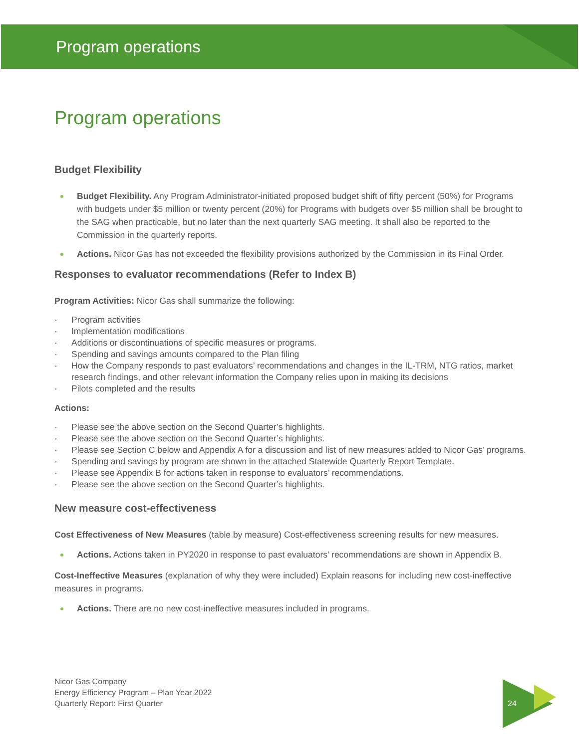Program operations
Program operations
Budget Flexibility
Budget Flexibility. Any Program Administrator-initiated proposed budget shift of fifty percent (50%) for Programs with budgets under $5 million or twenty percent (20%) for Programs with budgets over $5 million shall be brought to the SAG when practicable, but no later than the next quarterly SAG meeting. It shall also be reported to the Commission in the quarterly reports.
Actions. Nicor Gas has not exceeded the flexibility provisions authorized by the Commission in its Final Order.
Responses to evaluator recommendations (Refer to Index B)
Program Activities: Nicor Gas shall summarize the following:
Program activities
Implementation modifications
Additions or discontinuations of specific measures or programs.
Spending and savings amounts compared to the Plan filing
How the Company responds to past evaluators’ recommendations and changes in the IL-TRM, NTG ratios, market research findings, and other relevant information the Company relies upon in making its decisions
Pilots completed and the results
Actions:
Please see the above section on the Second Quarter’s highlights.
Please see the above section on the Second Quarter’s highlights.
Please see Section C below and Appendix A for a discussion and list of new measures added to Nicor Gas’ programs.
Spending and savings by program are shown in the attached Statewide Quarterly Report Template.
Please see Appendix B for actions taken in response to evaluators’ recommendations.
Please see the above section on the Second Quarter’s highlights.
New measure cost-effectiveness
Cost Effectiveness of New Measures (table by measure) Cost-effectiveness screening results for new measures.
Actions. Actions taken in PY2020 in response to past evaluators’ recommendations are shown in Appendix B.
Cost-Ineffective Measures (explanation of why they were included) Explain reasons for including new cost-ineffective measures in programs.
Actions. There are no new cost-ineffective measures included in programs.
Nicor Gas Company
Energy Efficiency Program – Plan Year 2022
Quarterly Report: First Quarter
24